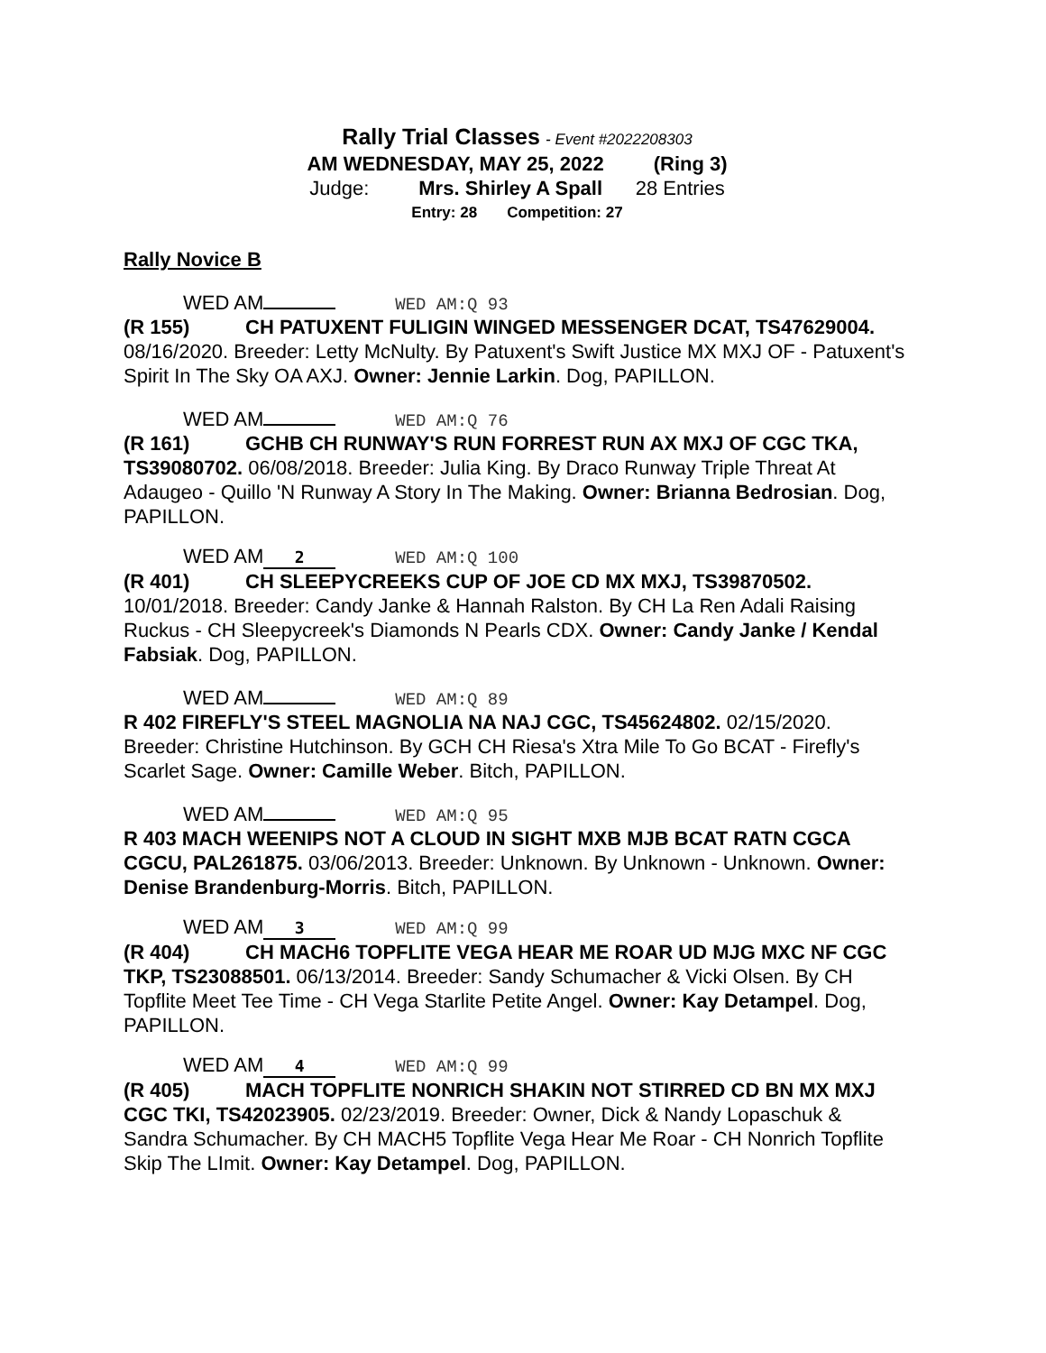Rally Trial Classes - Event #2022208303
AM WEDNESDAY, MAY 25, 2022 (Ring 3)
Judge: Mrs. Shirley A Spall 28 Entries
Entry: 28 Competition: 27
Rally Novice B
WED AM WED AM:Q 93
(R 155) CH PATUXENT FULIGIN WINGED MESSENGER DCAT, TS47629004. 08/16/2020. Breeder: Letty McNulty. By Patuxent's Swift Justice MX MXJ OF - Patuxent's Spirit In The Sky OA AXJ. Owner: Jennie Larkin. Dog, PAPILLON.
WED AM WED AM:Q 76
(R 161) GCHB CH RUNWAY'S RUN FORREST RUN AX MXJ OF CGC TKA, TS39080702. 06/08/2018. Breeder: Julia King. By Draco Runway Triple Threat At Adaugeo - Quillo 'N Runway A Story In The Making. Owner: Brianna Bedrosian. Dog, PAPILLON.
WED AM 2 WED AM:Q 100
(R 401) CH SLEEPYCREEKS CUP OF JOE CD MX MXJ, TS39870502. 10/01/2018. Breeder: Candy Janke & Hannah Ralston. By CH La Ren Adali Raising Ruckus - CH Sleepycreek's Diamonds N Pearls CDX. Owner: Candy Janke / Kendal Fabsiak. Dog, PAPILLON.
WED AM WED AM:Q 89
R 402 FIREFLY'S STEEL MAGNOLIA NA NAJ CGC, TS45624802. 02/15/2020. Breeder: Christine Hutchinson. By GCH CH Riesa's Xtra Mile To Go BCAT - Firefly's Scarlet Sage. Owner: Camille Weber. Bitch, PAPILLON.
WED AM WED AM:Q 95
R 403 MACH WEENIPS NOT A CLOUD IN SIGHT MXB MJB BCAT RATN CGCA CGCU, PAL261875. 03/06/2013. Breeder: Unknown. By Unknown - Unknown. Owner: Denise Brandenburg-Morris. Bitch, PAPILLON.
WED AM 3 WED AM:Q 99
(R 404) CH MACH6 TOPFLITE VEGA HEAR ME ROAR UD MJG MXC NF CGC TKP, TS23088501. 06/13/2014. Breeder: Sandy Schumacher & Vicki Olsen. By CH Topflite Meet Tee Time - CH Vega Starlite Petite Angel. Owner: Kay Detampel. Dog, PAPILLON.
WED AM 4 WED AM:Q 99
(R 405) MACH TOPFLITE NONRICH SHAKIN NOT STIRRED CD BN MX MXJ CGC TKI, TS42023905. 02/23/2019. Breeder: Owner, Dick & Nandy Lopaschuk & Sandra Schumacher. By CH MACH5 Topflite Vega Hear Me Roar - CH Nonrich Topflite Skip The LImit. Owner: Kay Detampel. Dog, PAPILLON.